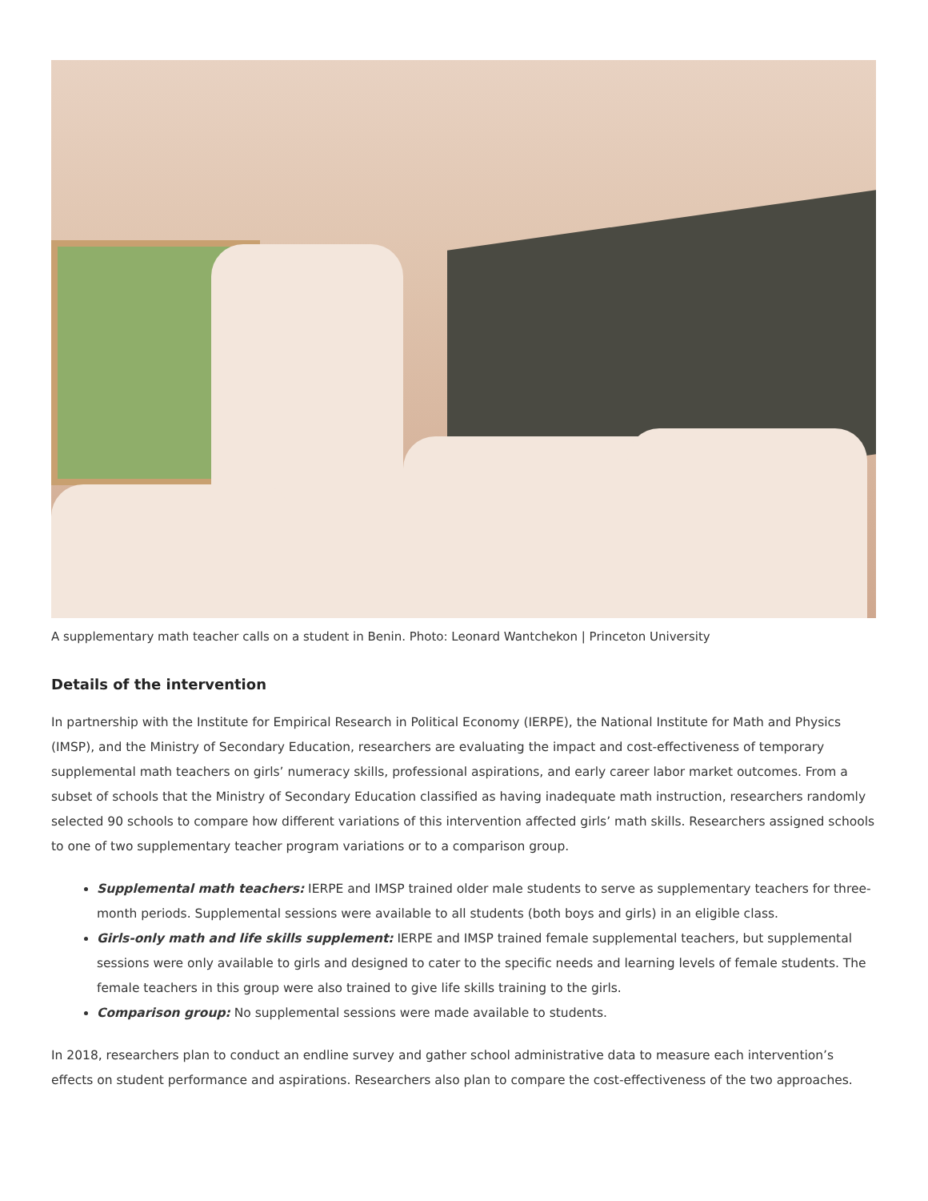A supplementary math teacher calls on a student in Benin. Photo: Leonard Wantchekon | Princeton University
Details of the intervention
In partnership with the Institute for Empirical Research in Political Economy (IERPE), the National Institute for Math and Physics (IMSP), and the Ministry of Secondary Education, researchers are evaluating the impact and cost-effectiveness of temporary supplemental math teachers on girls’ numeracy skills, professional aspirations, and early career labor market outcomes. From a subset of schools that the Ministry of Secondary Education classified as having inadequate math instruction, researchers randomly selected 90 schools to compare how different variations of this intervention affected girls’ math skills. Researchers assigned schools to one of two supplementary teacher program variations or to a comparison group.
Supplemental math teachers: IERPE and IMSP trained older male students to serve as supplementary teachers for three-month periods. Supplemental sessions were available to all students (both boys and girls) in an eligible class.
Girls-only math and life skills supplement: IERPE and IMSP trained female supplemental teachers, but supplemental sessions were only available to girls and designed to cater to the specific needs and learning levels of female students. The female teachers in this group were also trained to give life skills training to the girls.
Comparison group: No supplemental sessions were made available to students.
In 2018, researchers plan to conduct an endline survey and gather school administrative data to measure each intervention’s effects on student performance and aspirations. Researchers also plan to compare the cost-effectiveness of the two approaches.